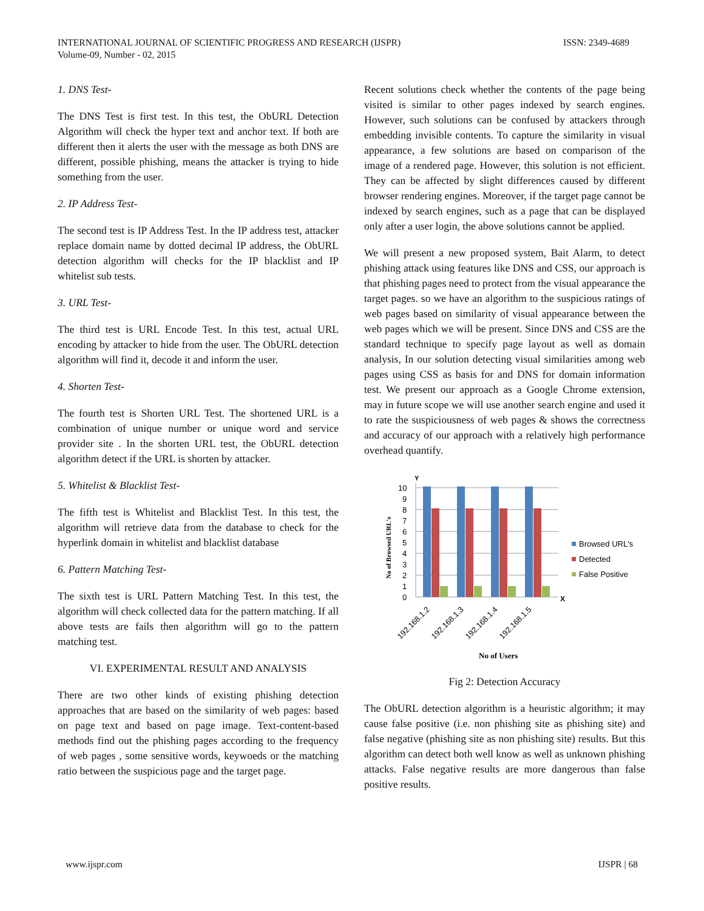ISSN: 2349-4689 INTERNATIONAL JOURNAL OF SCIENTIFIC PROGRESS AND RESEARCH (IJSPR)
Volume-09, Number - 02, 2015
1. DNS Test-
The DNS Test is first test. In this test, the ObURL Detection Algorithm will check the hyper text and anchor text. If both are different then it alerts the user with the message as both DNS are different, possible phishing, means the attacker is trying to hide something from the user.
2. IP Address Test-
The second test is IP Address Test. In the IP address test, attacker replace domain name by dotted decimal IP address, the ObURL detection algorithm will checks for the IP blacklist and IP whitelist sub tests.
3. URL Test-
The third test is URL Encode Test. In this test, actual URL encoding by attacker to hide from the user. The ObURL detection algorithm will find it, decode it and inform the user.
4. Shorten Test-
The fourth test is Shorten URL Test. The shortened URL is a combination of unique number or unique word and service provider site . In the shorten URL test, the ObURL detection algorithm detect if the URL is shorten by attacker.
5. Whitelist & Blacklist Test-
The fifth test is Whitelist and Blacklist Test. In this test, the algorithm will retrieve data from the database to check for the hyperlink domain in whitelist and blacklist database
6. Pattern Matching Test-
The sixth test is URL Pattern Matching Test. In this test, the algorithm will check collected data for the pattern matching. If all above tests are fails then algorithm will go to the pattern matching test.
VI. EXPERIMENTAL RESULT AND ANALYSIS
There are two other kinds of existing phishing detection approaches that are based on the similarity of web pages: based on page text and based on page image. Text-content-based methods find out the phishing pages according to the frequency of web pages , some sensitive words, keywoeds or the matching ratio between the suspicious page and the target page.
Recent solutions check whether the contents of the page being visited is similar to other pages indexed by search engines. However, such solutions can be confused by attackers through embedding invisible contents. To capture the similarity in visual appearance, a few solutions are based on comparison of the image of a rendered page. However, this solution is not efficient. They can be affected by slight differences caused by different browser rendering engines. Moreover, if the target page cannot be indexed by search engines, such as a page that can be displayed only after a user login, the above solutions cannot be applied.
We will present a new proposed system, Bait Alarm, to detect phishing attack using features like DNS and CSS, our approach is that phishing pages need to protect from the visual appearance the target pages. so we have an algorithm to the suspicious ratings of web pages based on similarity of visual appearance between the web pages which we will be present. Since DNS and CSS are the standard technique to specify page layout as well as domain analysis, In our solution detecting visual similarities among web pages using CSS as basis for and DNS for domain information test. We present our approach as a Google Chrome extension, may in future scope we will use another search engine and used it to rate the suspiciousness of web pages & shows the correctness and accuracy of our approach with a relatively high performance overhead quantify.
Y
No of Browsed URL's
10
9
8
7
6
5
4
3
2
1
0
X
192.168.1.2
192.168.1.3
192.168.1.4
192.168.1.5
No of Users
Browsed URL's
Detected
False Positive
Fig 2: Detection Accuracy
The ObURL detection algorithm is a heuristic algorithm; it may cause false positive (i.e. non phishing site as phishing site) and false negative (phishing site as non phishing site) results. But this algorithm can detect both well know as well as unknown phishing attacks. False negative results are more dangerous than false positive results.
IJSPR | 68 www.ijspr.com